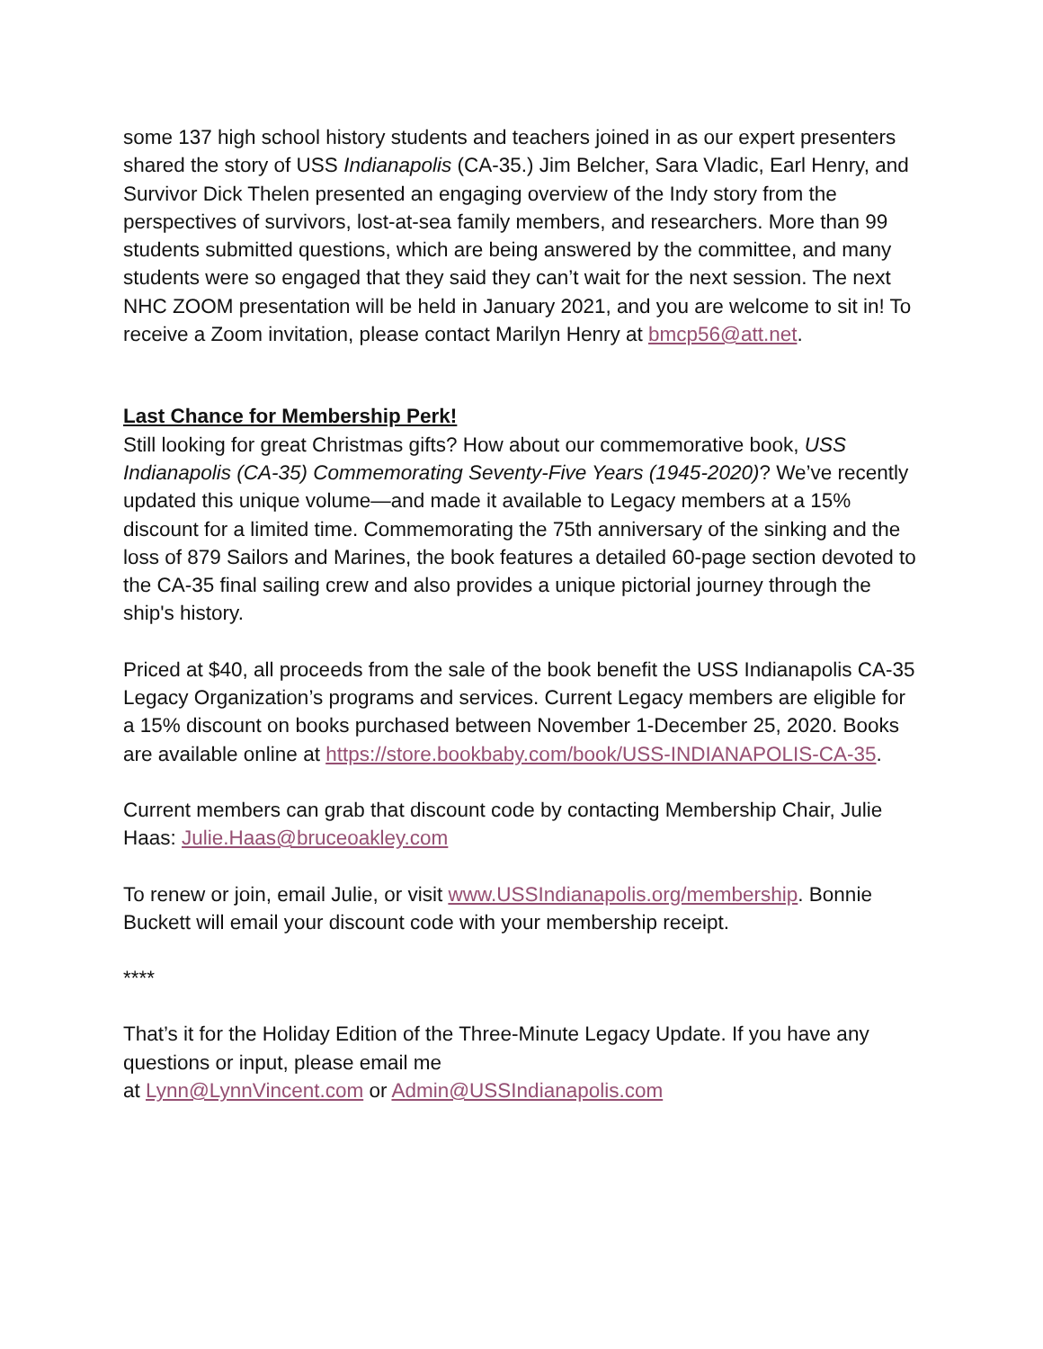some 137 high school history students and teachers joined in as our expert presenters shared the story of USS Indianapolis (CA-35.) Jim Belcher, Sara Vladic, Earl Henry, and Survivor Dick Thelen presented an engaging overview of the Indy story from the perspectives of survivors, lost-at-sea family members, and researchers. More than 99 students submitted questions, which are being answered by the committee, and many students were so engaged that they said they can’t wait for the next session. The next NHC ZOOM presentation will be held in January 2021, and you are welcome to sit in! To receive a Zoom invitation, please contact Marilyn Henry at bmcp56@att.net.
Last Chance for Membership Perk!
Still looking for great Christmas gifts? How about our commemorative book, USS Indianapolis (CA-35) Commemorating Seventy-Five Years (1945-2020)? We’ve recently updated this unique volume—and made it available to Legacy members at a 15% discount for a limited time. Commemorating the 75th anniversary of the sinking and the loss of 879 Sailors and Marines, the book features a detailed 60-page section devoted to the CA-35 final sailing crew and also provides a unique pictorial journey through the ship's history.
Priced at $40, all proceeds from the sale of the book benefit the USS Indianapolis CA-35 Legacy Organization’s programs and services. Current Legacy members are eligible for a 15% discount on books purchased between November 1-December 25, 2020. Books are available online at https://store.bookbaby.com/book/USS-INDIANAPOLIS-CA-35.
Current members can grab that discount code by contacting Membership Chair, Julie Haas: Julie.Haas@bruceoakley.com
To renew or join, email Julie, or visit www.USSIndianapolis.org/membership. Bonnie Buckett will email your discount code with your membership receipt.
****
That’s it for the Holiday Edition of the Three-Minute Legacy Update. If you have any questions or input, please email me
at Lynn@LynnVincent.com or Admin@USSIndianapolis.com